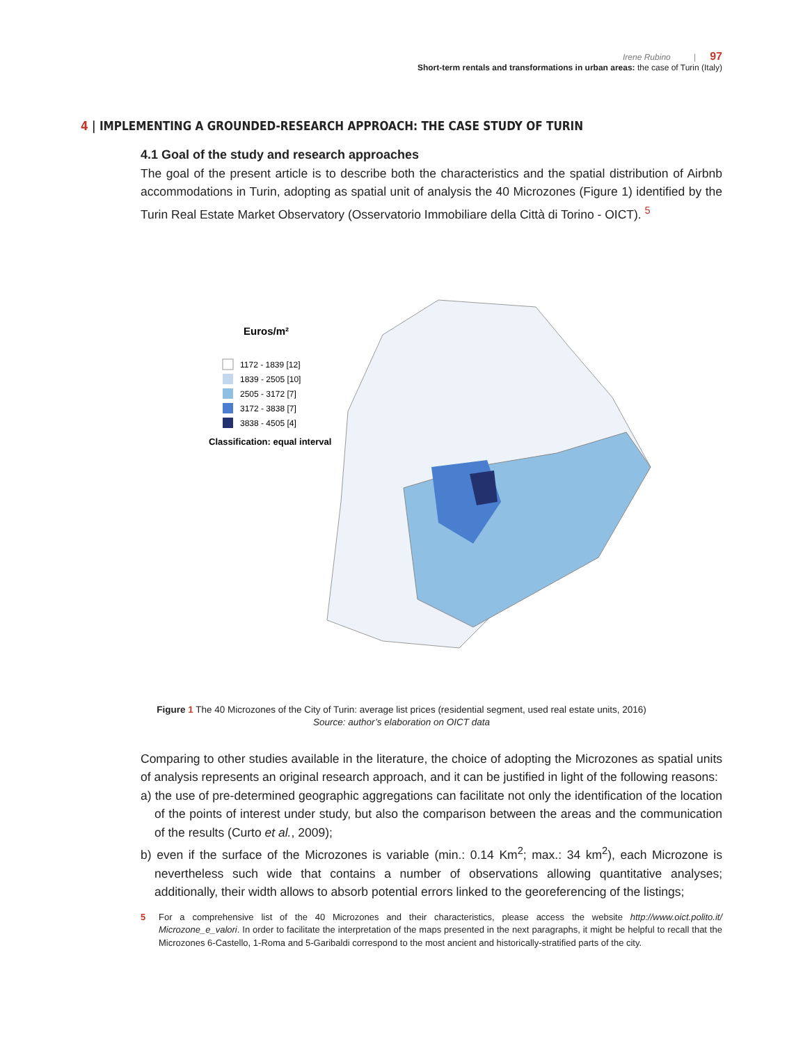Irene Rubino | 97
Short-term rentals and transformations in urban areas: the case of Turin (Italy)
4 | IMPLEMENTING A GROUNDED-RESEARCH APPROACH: THE CASE STUDY OF TURIN
4.1 Goal of the study and research approaches
The goal of the present article is to describe both the characteristics and the spatial distribution of Airbnb accommodations in Turin, adopting as spatial unit of analysis the 40 Microzones (Figure 1) identified by the Turin Real Estate Market Observatory (Osservatorio Immobiliare della Città di Torino - OICT). <sup>5</sup>
Euros/m²
1172 - 1839 [12]
1839 - 2505 [10]
2505 - 3172 [7]
3172 - 3838 [7]
3838 - 4505 [4]
Classification: equal interval
Figure 1 The 40 Microzones of the City of Turin: average list prices (residential segment, used real estate units, 2016)
Source: author’s elaboration on OICT data
Comparing to other studies available in the literature, the choice of adopting the Microzones as spatial units of analysis represents an original research approach, and it can be justified in light of the following reasons:
a) the use of pre-determined geographic aggregations can facilitate not only the identification of the location of the points of interest under study, but also the comparison between the areas and the communication of the results (Curto et al., 2009);
b) even if the surface of the Microzones is variable (min.: 0.14 Km<sup>2</sup>; max.: 34 km<sup>2</sup>), each Microzone is nevertheless such wide that contains a number of observations allowing quantitative analyses; additionally, their width allows to absorb potential errors linked to the georeferencing of the listings;
5 For a comprehensive list of the 40 Microzones and their characteristics, please access the website http://www.oict.polito.it/ Microzone_e_valori. In order to facilitate the interpretation of the maps presented in the next paragraphs, it might be helpful to recall that the Microzones 6-Castello, 1-Roma and 5-Garibaldi correspond to the most ancient and historically-stratified parts of the city.